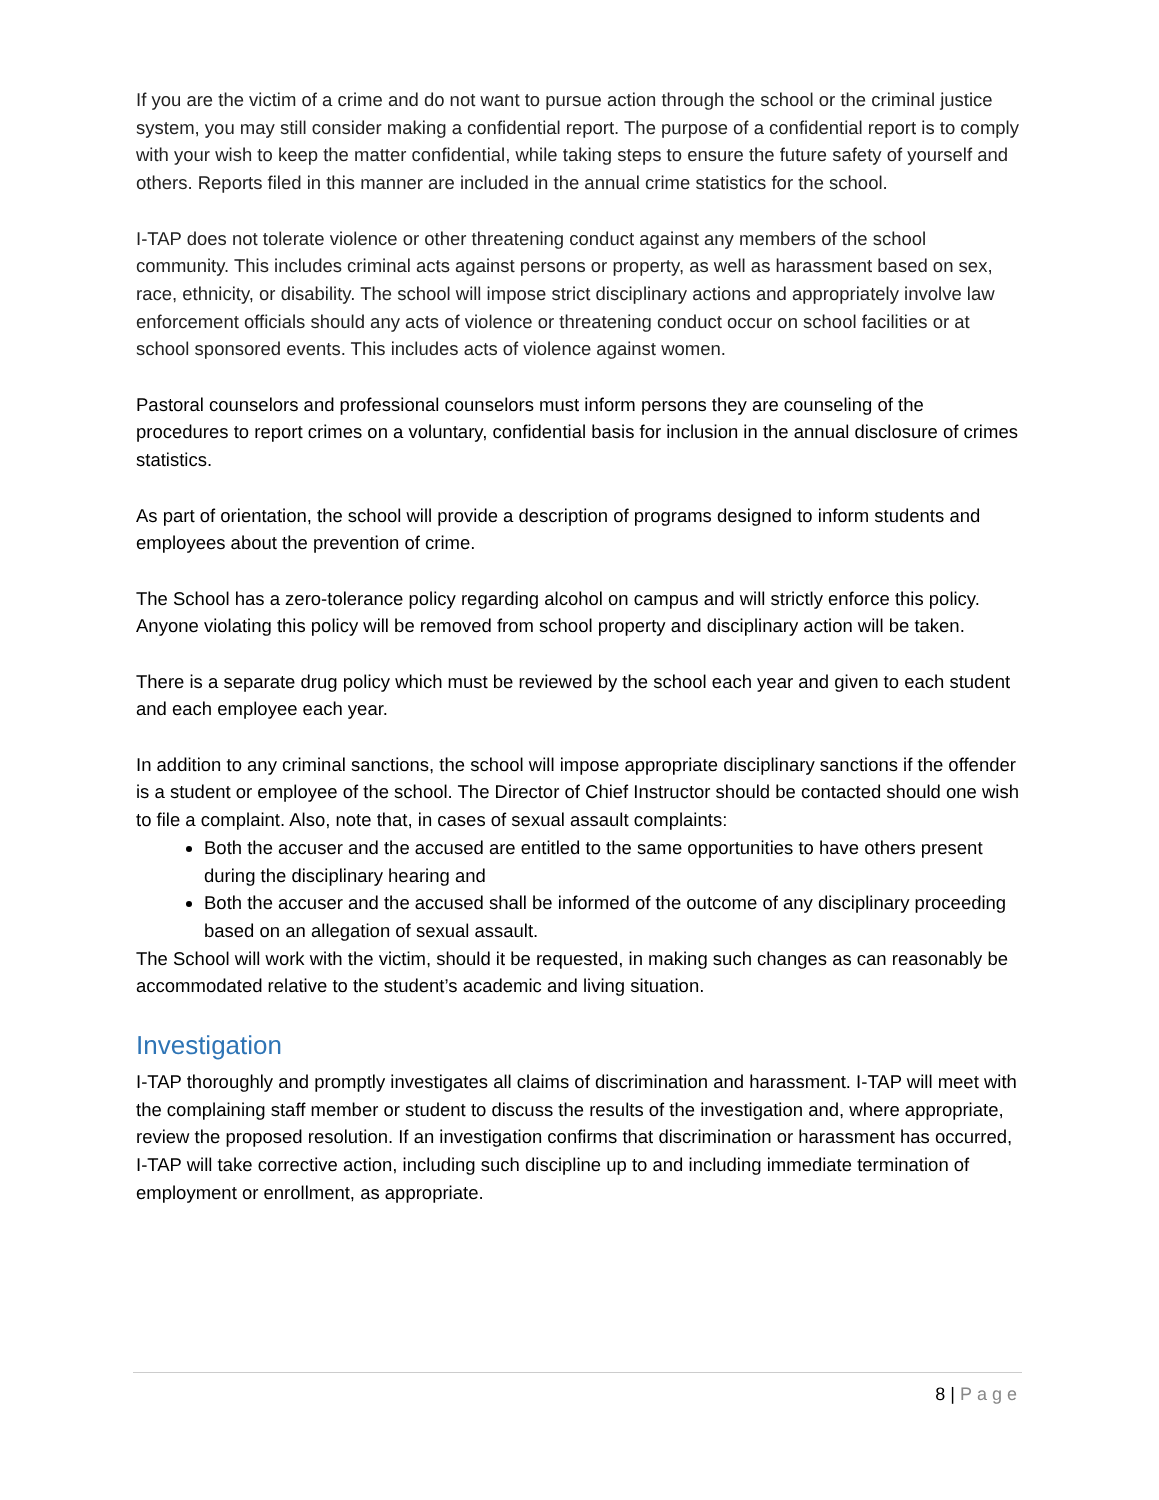If you are the victim of a crime and do not want to pursue action through the school or the criminal justice system, you may still consider making a confidential report. The purpose of a confidential report is to comply with your wish to keep the matter confidential, while taking steps to ensure the future safety of yourself and others. Reports filed in this manner are included in the annual crime statistics for the school.
I-TAP does not tolerate violence or other threatening conduct against any members of the school community. This includes criminal acts against persons or property, as well as harassment based on sex, race, ethnicity, or disability. The school will impose strict disciplinary actions and appropriately involve law enforcement officials should any acts of violence or threatening conduct occur on school facilities or at school sponsored events. This includes acts of violence against women.
Pastoral counselors and professional counselors must inform persons they are counseling of the procedures to report crimes on a voluntary, confidential basis for inclusion in the annual disclosure of crimes statistics.
As part of orientation, the school will provide a description of programs designed to inform students and employees about the prevention of crime.
The School has a zero-tolerance policy regarding alcohol on campus and will strictly enforce this policy. Anyone violating this policy will be removed from school property and disciplinary action will be taken.
There is a separate drug policy which must be reviewed by the school each year and given to each student and each employee each year.
In addition to any criminal sanctions, the school will impose appropriate disciplinary sanctions if the offender is a student or employee of the school. The Director of Chief Instructor should be contacted should one wish to file a complaint. Also, note that, in cases of sexual assault complaints:
Both the accuser and the accused are entitled to the same opportunities to have others present during the disciplinary hearing and
Both the accuser and the accused shall be informed of the outcome of any disciplinary proceeding based on an allegation of sexual assault.
The School will work with the victim, should it be requested, in making such changes as can reasonably be accommodated relative to the student’s academic and living situation.
Investigation
I-TAP thoroughly and promptly investigates all claims of discrimination and harassment. I-TAP will meet with the complaining staff member or student to discuss the results of the investigation and, where appropriate, review the proposed resolution. If an investigation confirms that discrimination or harassment has occurred, I-TAP will take corrective action, including such discipline up to and including immediate termination of employment or enrollment, as appropriate.
8 | Page